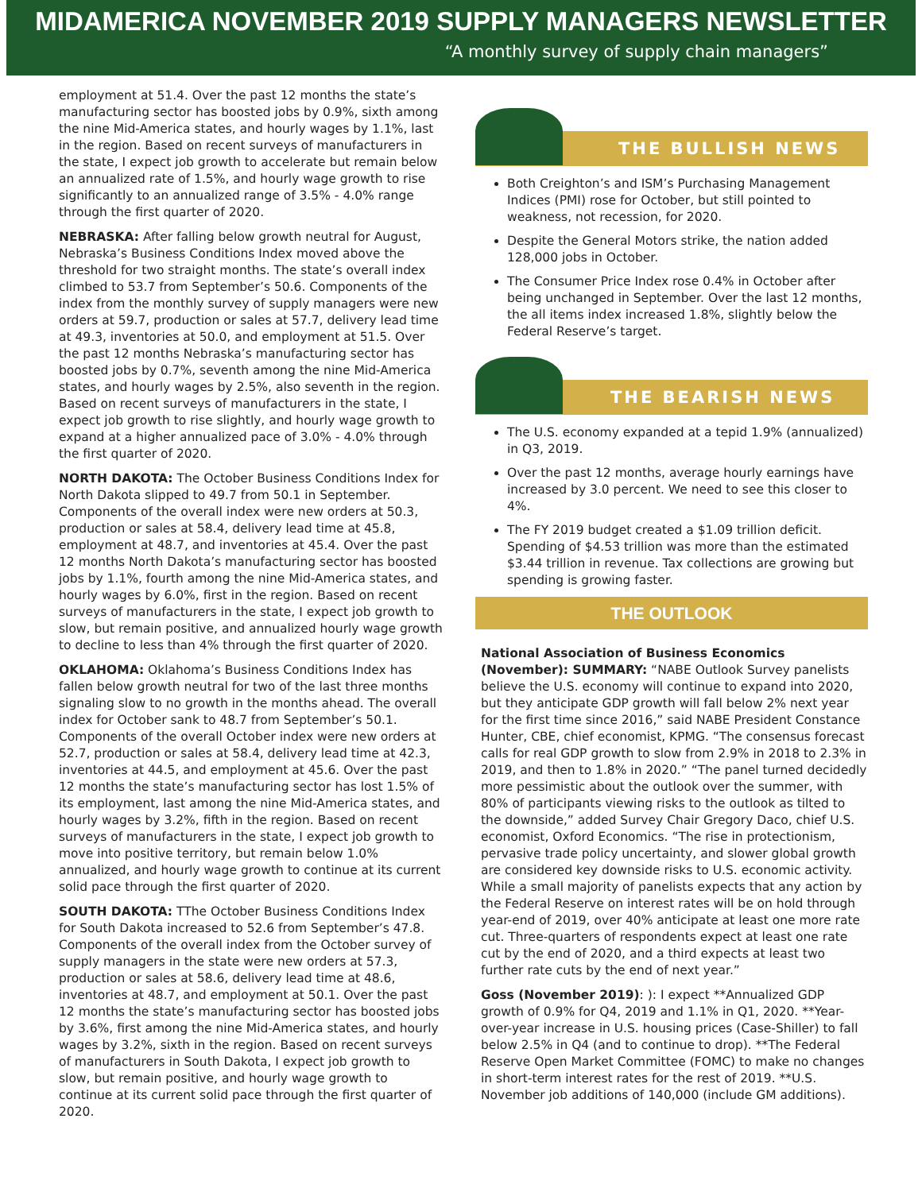MIDAMERICA NOVEMBER 2019 SUPPLY MANAGERS NEWSLETTER
“A monthly survey of supply chain managers”
employment at 51.4. Over the past 12 months the state’s manufacturing sector has boosted jobs by 0.9%, sixth among the nine Mid-America states, and hourly wages by 1.1%, last in the region. Based on recent surveys of manufacturers in the state, I expect job growth to accelerate but remain below an annualized rate of 1.5%, and hourly wage growth to rise significantly to an annualized range of 3.5% - 4.0% range through the first quarter of 2020.
NEBRASKA: After falling below growth neutral for August, Nebraska’s Business Conditions Index moved above the threshold for two straight months. The state’s overall index climbed to 53.7 from September’s 50.6. Components of the index from the monthly survey of supply managers were new orders at 59.7, production or sales at 57.7, delivery lead time at 49.3, inventories at 50.0, and employment at 51.5. Over the past 12 months Nebraska’s manufacturing sector has boosted jobs by 0.7%, seventh among the nine Mid-America states, and hourly wages by 2.5%, also seventh in the region. Based on recent surveys of manufacturers in the state, I expect job growth to rise slightly, and hourly wage growth to expand at a higher annualized pace of 3.0% - 4.0% through the first quarter of 2020.
NORTH DAKOTA: The October Business Conditions Index for North Dakota slipped to 49.7 from 50.1 in September. Components of the overall index were new orders at 50.3, production or sales at 58.4, delivery lead time at 45.8, employment at 48.7, and inventories at 45.4. Over the past 12 months North Dakota’s manufacturing sector has boosted jobs by 1.1%, fourth among the nine Mid-America states, and hourly wages by 6.0%, first in the region. Based on recent surveys of manufacturers in the state, I expect job growth to slow, but remain positive, and annualized hourly wage growth to decline to less than 4% through the first quarter of 2020.
OKLAHOMA: Oklahoma’s Business Conditions Index has fallen below growth neutral for two of the last three months signaling slow to no growth in the months ahead. The overall index for October sank to 48.7 from September’s 50.1. Components of the overall October index were new orders at 52.7, production or sales at 58.4, delivery lead time at 42.3, inventories at 44.5, and employment at 45.6. Over the past 12 months the state’s manufacturing sector has lost 1.5% of its employment, last among the nine Mid-America states, and hourly wages by 3.2%, fifth in the region. Based on recent surveys of manufacturers in the state, I expect job growth to move into positive territory, but remain below 1.0% annualized, and hourly wage growth to continue at its current solid pace through the first quarter of 2020.
SOUTH DAKOTA: TThe October Business Conditions Index for South Dakota increased to 52.6 from September’s 47.8. Components of the overall index from the October survey of supply managers in the state were new orders at 57.3, production or sales at 58.6, delivery lead time at 48.6, inventories at 48.7, and employment at 50.1. Over the past 12 months the state’s manufacturing sector has boosted jobs by 3.6%, first among the nine Mid-America states, and hourly wages by 3.2%, sixth in the region. Based on recent surveys of manufacturers in South Dakota, I expect job growth to slow, but remain positive, and hourly wage growth to continue at its current solid pace through the first quarter of 2020.
THE BULLISH NEWS
Both Creighton’s and ISM’s Purchasing Management Indices (PMI) rose for October, but still pointed to weakness, not recession, for 2020.
Despite the General Motors strike, the nation added 128,000 jobs in October.
The Consumer Price Index rose 0.4% in October after being unchanged in September. Over the last 12 months, the all items index increased 1.8%, slightly below the Federal Reserve’s target.
THE BEARISH NEWS
The U.S. economy expanded at a tepid 1.9% (annualized) in Q3, 2019.
Over the past 12 months, average hourly earnings have increased by 3.0 percent. We need to see this closer to 4%.
The FY 2019 budget created a $1.09 trillion deficit. Spending of $4.53 trillion was more than the estimated $3.44 trillion in revenue. Tax collections are growing but spending is growing faster.
THE OUTLOOK
National Association of Business Economics (November): SUMMARY: “NABE Outlook Survey panelists believe the U.S. economy will continue to expand into 2020, but they anticipate GDP growth will fall below 2% next year for the first time since 2016,” said NABE President Constance Hunter, CBE, chief economist, KPMG. “The consensus forecast calls for real GDP growth to slow from 2.9% in 2018 to 2.3% in 2019, and then to 1.8% in 2020.” “The panel turned decidedly more pessimistic about the outlook over the summer, with 80% of participants viewing risks to the outlook as tilted to the downside,” added Survey Chair Gregory Daco, chief U.S. economist, Oxford Economics. “The rise in protectionism, pervasive trade policy uncertainty, and slower global growth are considered key downside risks to U.S. economic activity. While a small majority of panelists expects that any action by the Federal Reserve on interest rates will be on hold through year-end of 2019, over 40% anticipate at least one more rate cut. Three-quarters of respondents expect at least one rate cut by the end of 2020, and a third expects at least two further rate cuts by the end of next year.”
Goss (November 2019): ): I expect **Annualized GDP growth of 0.9% for Q4, 2019 and 1.1% in Q1, 2020. **Year-over-year increase in U.S. housing prices (Case-Shiller) to fall below 2.5% in Q4 (and to continue to drop). **The Federal Reserve Open Market Committee (FOMC) to make no changes in short-term interest rates for the rest of 2019. **U.S. November job additions of 140,000 (include GM additions).